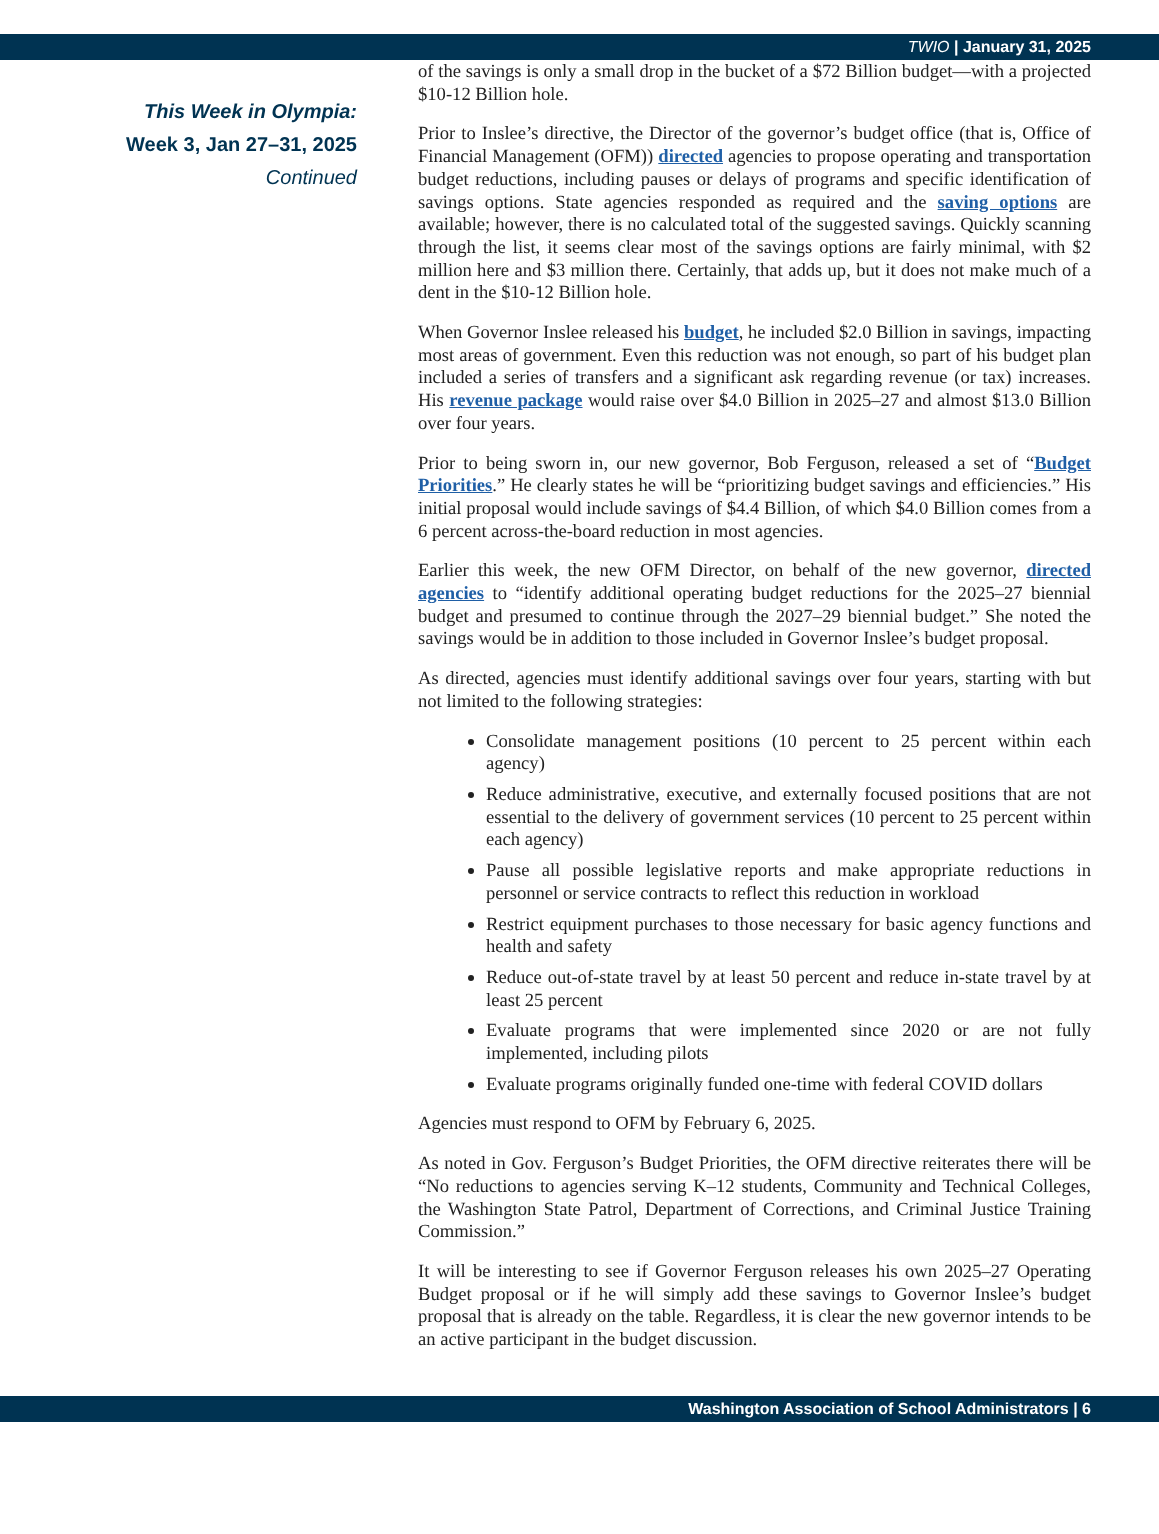TWIO | January 31, 2025
This Week in Olympia:
Week 3, Jan 27–31, 2025
Continued
of the savings is only a small drop in the bucket of a $72 Billion budget—with a projected $10-12 Billion hole.
Prior to Inslee’s directive, the Director of the governor’s budget office (that is, Office of Financial Management (OFM)) directed agencies to propose operating and transportation budget reductions, including pauses or delays of programs and specific identification of savings options. State agencies responded as required and the saving options are available; however, there is no calculated total of the suggested savings. Quickly scanning through the list, it seems clear most of the savings options are fairly minimal, with $2 million here and $3 million there. Certainly, that adds up, but it does not make much of a dent in the $10-12 Billion hole.
When Governor Inslee released his budget, he included $2.0 Billion in savings, impacting most areas of government. Even this reduction was not enough, so part of his budget plan included a series of transfers and a significant ask regarding revenue (or tax) increases. His revenue package would raise over $4.0 Billion in 2025–27 and almost $13.0 Billion over four years.
Prior to being sworn in, our new governor, Bob Ferguson, released a set of “Budget Priorities.” He clearly states he will be “prioritizing budget savings and efficiencies.” His initial proposal would include savings of $4.4 Billion, of which $4.0 Billion comes from a 6 percent across-the-board reduction in most agencies.
Earlier this week, the new OFM Director, on behalf of the new governor, directed agencies to “identify additional operating budget reductions for the 2025–27 biennial budget and presumed to continue through the 2027–29 biennial budget.” She noted the savings would be in addition to those included in Governor Inslee’s budget proposal.
As directed, agencies must identify additional savings over four years, starting with but not limited to the following strategies:
Consolidate management positions (10 percent to 25 percent within each agency)
Reduce administrative, executive, and externally focused positions that are not essential to the delivery of government services (10 percent to 25 percent within each agency)
Pause all possible legislative reports and make appropriate reductions in personnel or service contracts to reflect this reduction in workload
Restrict equipment purchases to those necessary for basic agency functions and health and safety
Reduce out-of-state travel by at least 50 percent and reduce in-state travel by at least 25 percent
Evaluate programs that were implemented since 2020 or are not fully implemented, including pilots
Evaluate programs originally funded one-time with federal COVID dollars
Agencies must respond to OFM by February 6, 2025.
As noted in Gov. Ferguson’s Budget Priorities, the OFM directive reiterates there will be “No reductions to agencies serving K–12 students, Community and Technical Colleges, the Washington State Patrol, Department of Corrections, and Criminal Justice Training Commission.”
It will be interesting to see if Governor Ferguson releases his own 2025–27 Operating Budget proposal or if he will simply add these savings to Governor Inslee’s budget proposal that is already on the table. Regardless, it is clear the new governor intends to be an active participant in the budget discussion.
Washington Association of School Administrators | 6